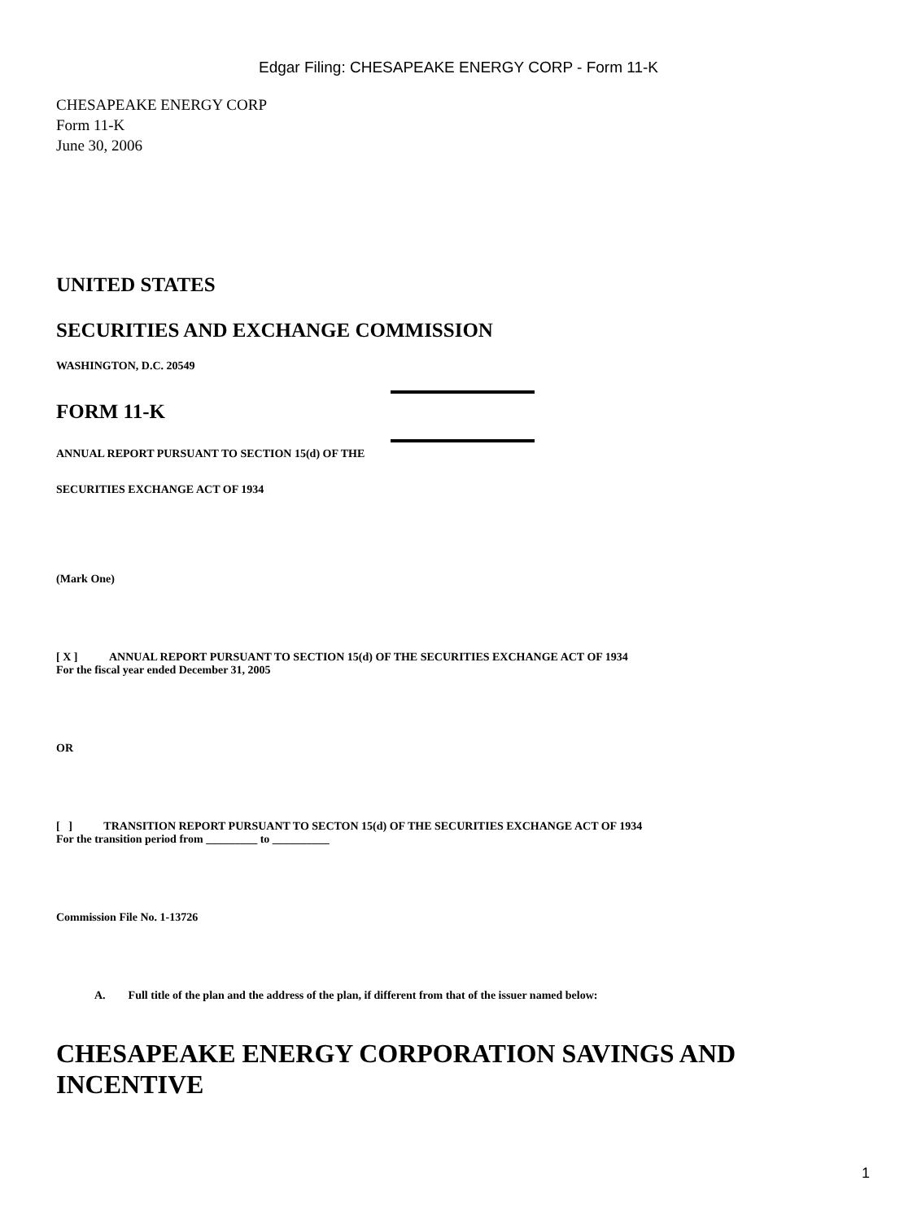Edgar Filing: CHESAPEAKE ENERGY CORP - Form 11-K
CHESAPEAKE ENERGY CORP
Form 11-K
June 30, 2006
UNITED STATES
SECURITIES AND EXCHANGE COMMISSION
WASHINGTON, D.C. 20549
FORM 11-K
ANNUAL REPORT PURSUANT TO SECTION 15(d) OF THE
SECURITIES EXCHANGE ACT OF 1934
(Mark One)
[ X ] ANNUAL REPORT PURSUANT TO SECTION 15(d) OF THE SECURITIES EXCHANGE ACT OF 1934
For the fiscal year ended December 31, 2005
OR
[ ] TRANSITION REPORT PURSUANT TO SECTON 15(d) OF THE SECURITIES EXCHANGE ACT OF 1934
For the transition period from _________ to __________
Commission File No. 1-13726
A. Full title of the plan and the address of the plan, if different from that of the issuer named below:
CHESAPEAKE ENERGY CORPORATION SAVINGS AND INCENTIVE
1